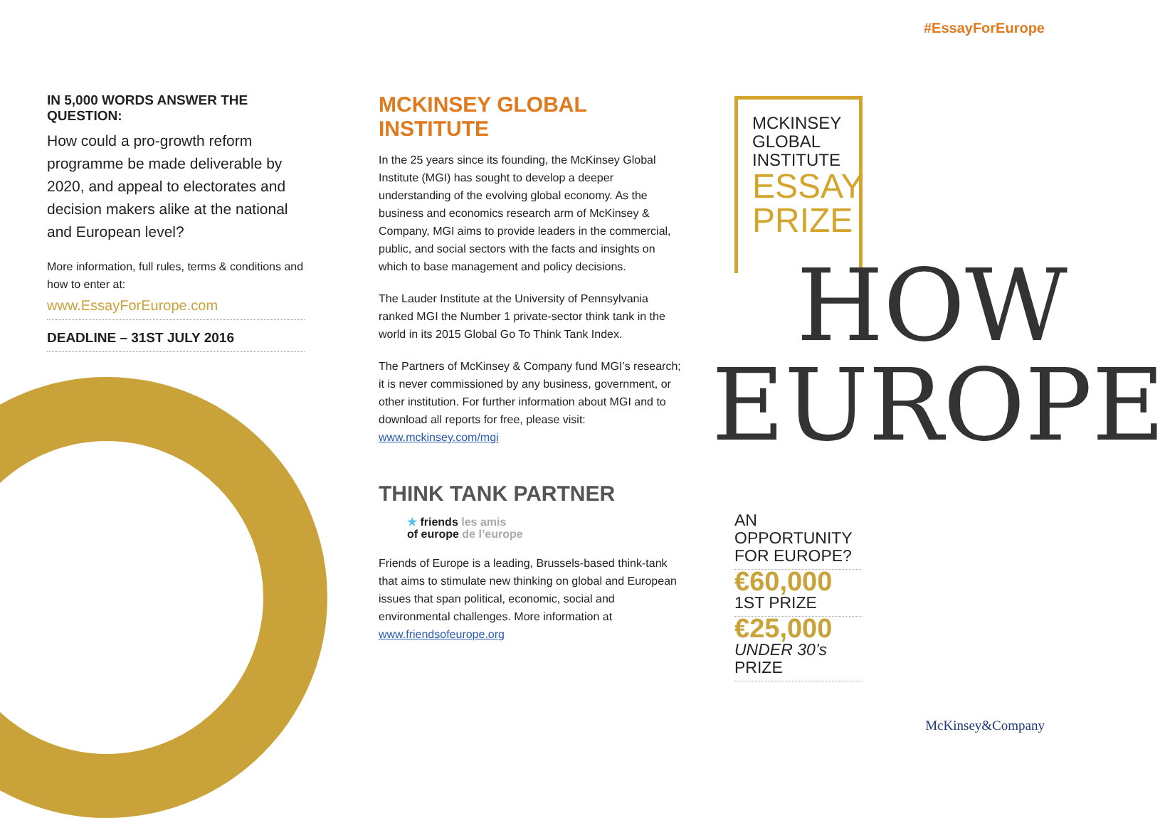#EssayForEurope
IN 5,000 WORDS ANSWER THE QUESTION:
How could a pro-growth reform programme be made deliverable by 2020, and appeal to electorates and decision makers alike at the national and European level?
More information, full rules, terms & conditions and how to enter at:
www.EssayForEurope.com
DEADLINE – 31ST JULY 2016
MCKINSEY GLOBAL INSTITUTE
In the 25 years since its founding, the McKinsey Global Institute (MGI) has sought to develop a deeper understanding of the evolving global economy. As the business and economics research arm of McKinsey & Company, MGI aims to provide leaders in the commercial, public, and social sectors with the facts and insights on which to base management and policy decisions.
The Lauder Institute at the University of Pennsylvania ranked MGI the Number 1 private-sector think tank in the world in its 2015 Global Go To Think Tank Index.
The Partners of McKinsey & Company fund MGI’s research; it is never commissioned by any business, government, or other institution. For further information about MGI and to download all reports for free, please visit: www.mckinsey.com/mgi
THINK TANK PARTNER
★ friends les amis
of europe de l’europe
Friends of Europe is a leading, Brussels-based think-tank that aims to stimulate new thinking on global and European issues that span political, economic, social and environmental challenges. More information at www.friendsofeurope.org
MCKINSEY
GLOBAL
INSTITUTE
ESSAY
PRIZE
HOW
EUROPE
AN OPPORTUNITY
FOR EUROPE?
€60,000
1ST PRIZE
€25,000
UNDER 30’s PRIZE
McKinsey&Company